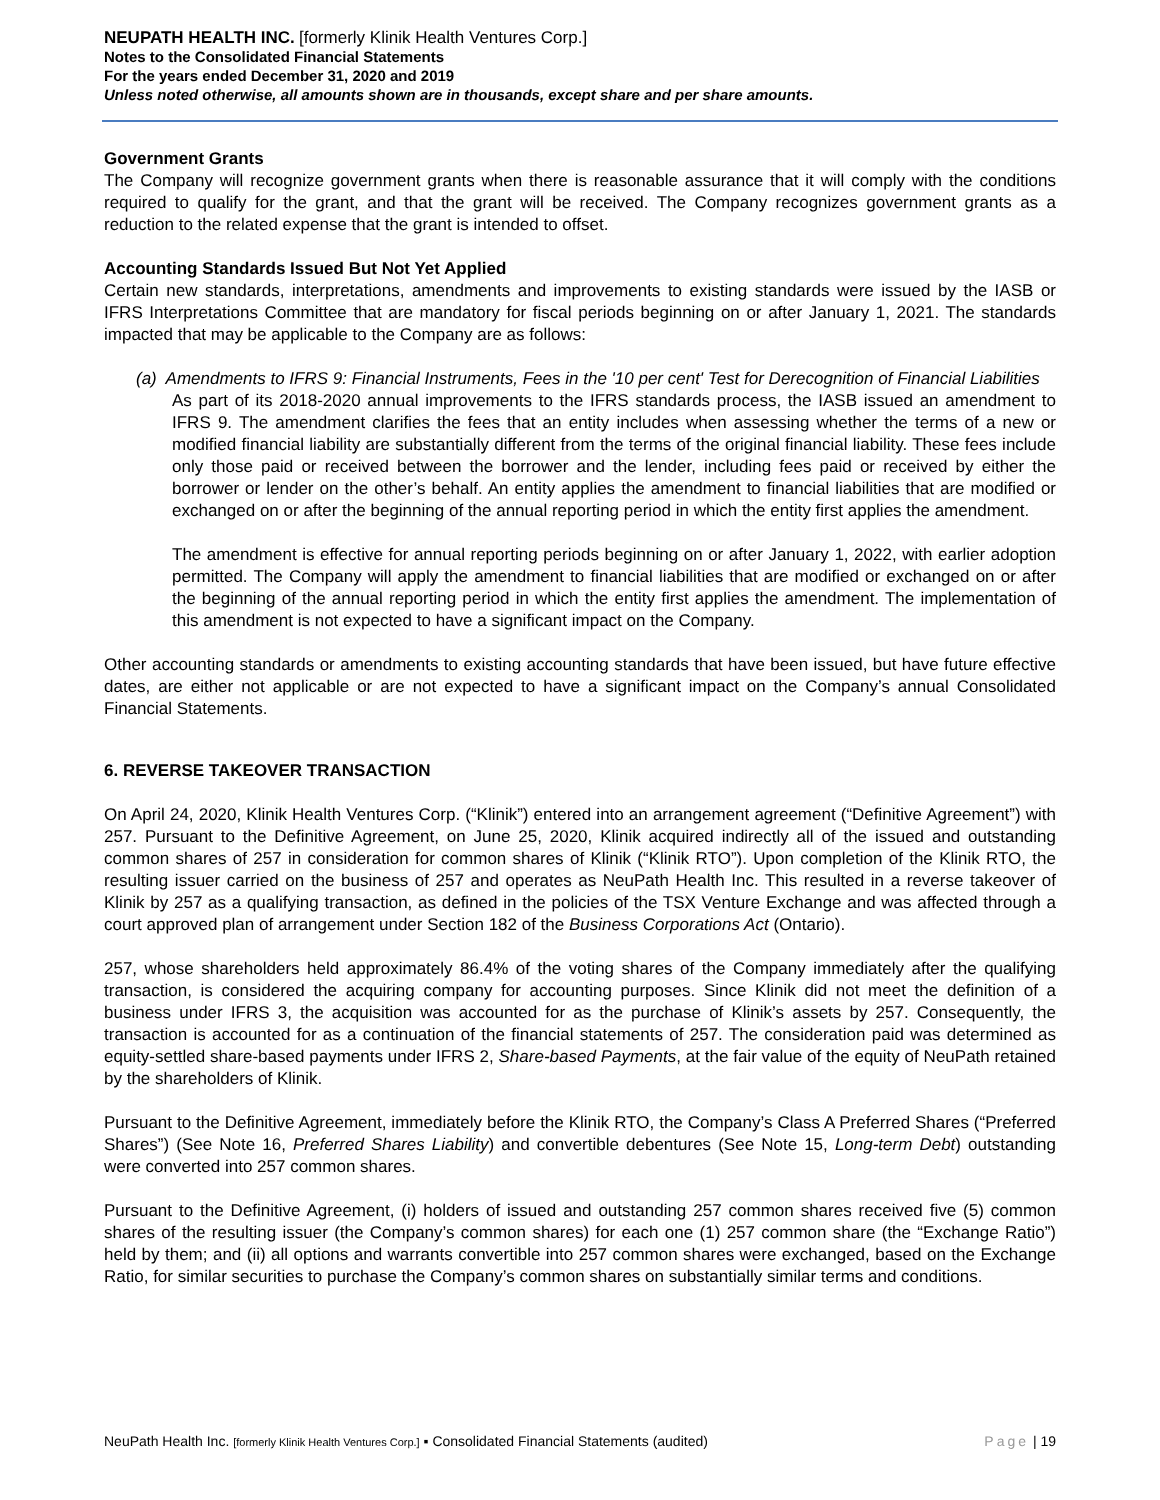NEUPATH HEALTH INC. [formerly Klinik Health Ventures Corp.]
Notes to the Consolidated Financial Statements
For the years ended December 31, 2020 and 2019
Unless noted otherwise, all amounts shown are in thousands, except share and per share amounts.
Government Grants
The Company will recognize government grants when there is reasonable assurance that it will comply with the conditions required to qualify for the grant, and that the grant will be received. The Company recognizes government grants as a reduction to the related expense that the grant is intended to offset.
Accounting Standards Issued But Not Yet Applied
Certain new standards, interpretations, amendments and improvements to existing standards were issued by the IASB or IFRS Interpretations Committee that are mandatory for fiscal periods beginning on or after January 1, 2021. The standards impacted that may be applicable to the Company are as follows:
(a) Amendments to IFRS 9: Financial Instruments, Fees in the '10 per cent' Test for Derecognition of Financial Liabilities
As part of its 2018-2020 annual improvements to the IFRS standards process, the IASB issued an amendment to IFRS 9. The amendment clarifies the fees that an entity includes when assessing whether the terms of a new or modified financial liability are substantially different from the terms of the original financial liability. These fees include only those paid or received between the borrower and the lender, including fees paid or received by either the borrower or lender on the other’s behalf. An entity applies the amendment to financial liabilities that are modified or exchanged on or after the beginning of the annual reporting period in which the entity first applies the amendment.
The amendment is effective for annual reporting periods beginning on or after January 1, 2022, with earlier adoption permitted. The Company will apply the amendment to financial liabilities that are modified or exchanged on or after the beginning of the annual reporting period in which the entity first applies the amendment. The implementation of this amendment is not expected to have a significant impact on the Company.
Other accounting standards or amendments to existing accounting standards that have been issued, but have future effective dates, are either not applicable or are not expected to have a significant impact on the Company’s annual Consolidated Financial Statements.
6. REVERSE TAKEOVER TRANSACTION
On April 24, 2020, Klinik Health Ventures Corp. (“Klinik”) entered into an arrangement agreement (“Definitive Agreement”) with 257. Pursuant to the Definitive Agreement, on June 25, 2020, Klinik acquired indirectly all of the issued and outstanding common shares of 257 in consideration for common shares of Klinik (“Klinik RTO”). Upon completion of the Klinik RTO, the resulting issuer carried on the business of 257 and operates as NeuPath Health Inc. This resulted in a reverse takeover of Klinik by 257 as a qualifying transaction, as defined in the policies of the TSX Venture Exchange and was affected through a court approved plan of arrangement under Section 182 of the Business Corporations Act (Ontario).
257, whose shareholders held approximately 86.4% of the voting shares of the Company immediately after the qualifying transaction, is considered the acquiring company for accounting purposes. Since Klinik did not meet the definition of a business under IFRS 3, the acquisition was accounted for as the purchase of Klinik’s assets by 257. Consequently, the transaction is accounted for as a continuation of the financial statements of 257. The consideration paid was determined as equity-settled share-based payments under IFRS 2, Share-based Payments, at the fair value of the equity of NeuPath retained by the shareholders of Klinik.
Pursuant to the Definitive Agreement, immediately before the Klinik RTO, the Company’s Class A Preferred Shares (“Preferred Shares”) (See Note 16, Preferred Shares Liability) and convertible debentures (See Note 15, Long-term Debt) outstanding were converted into 257 common shares.
Pursuant to the Definitive Agreement, (i) holders of issued and outstanding 257 common shares received five (5) common shares of the resulting issuer (the Company’s common shares) for each one (1) 257 common share (the “Exchange Ratio”) held by them; and (ii) all options and warrants convertible into 257 common shares were exchanged, based on the Exchange Ratio, for similar securities to purchase the Company’s common shares on substantially similar terms and conditions.
NeuPath Health Inc. [formerly Klinik Health Ventures Corp.] ▪ Consolidated Financial Statements (audited) Page | 19